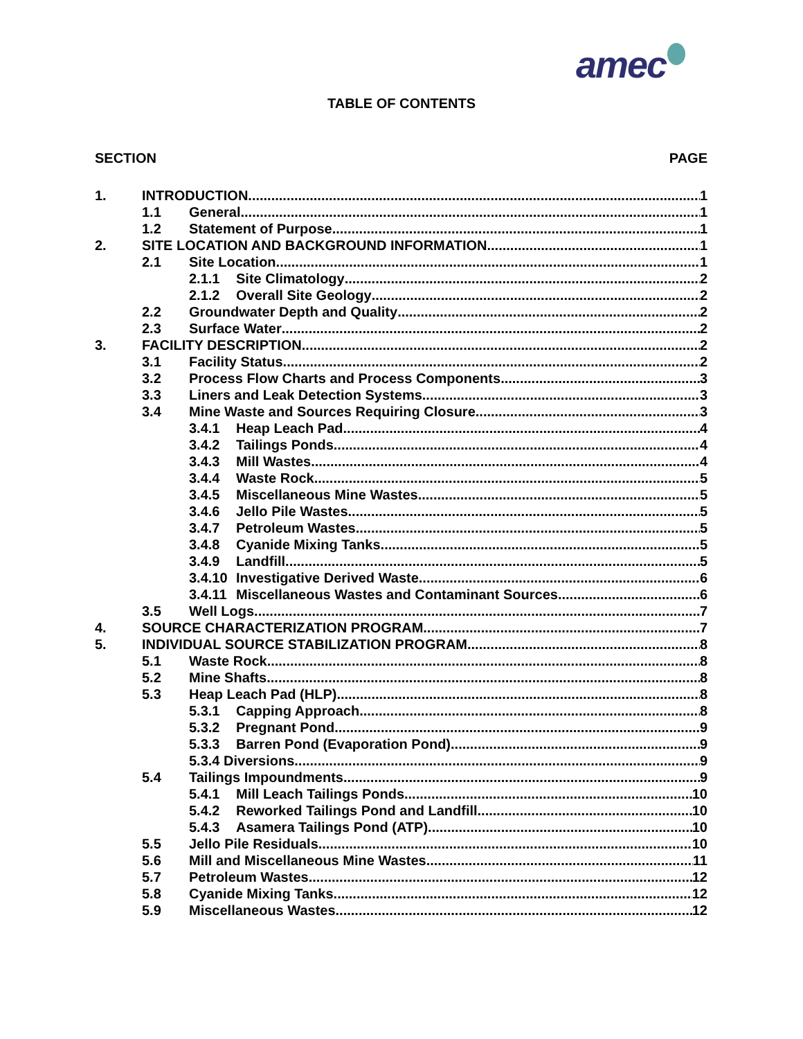amec
TABLE OF CONTENTS
SECTION PAGE
1. INTRODUCTION 1
1.1 General 1
1.2 Statement of Purpose 1
2. SITE LOCATION AND BACKGROUND INFORMATION 1
2.1 Site Location 1
2.1.1 Site Climatology 2
2.1.2 Overall Site Geology 2
2.2 Groundwater Depth and Quality 2
2.3 Surface Water 2
3. FACILITY DESCRIPTION 2
3.1 Facility Status 2
3.2 Process Flow Charts and Process Components 3
3.3 Liners and Leak Detection Systems 3
3.4 Mine Waste and Sources Requiring Closure 3
3.4.1 Heap Leach Pad 4
3.4.2 Tailings Ponds 4
3.4.3 Mill Wastes 4
3.4.4 Waste Rock 5
3.4.5 Miscellaneous Mine Wastes 5
3.4.6 Jello Pile Wastes 5
3.4.7 Petroleum Wastes 5
3.4.8 Cyanide Mixing Tanks 5
3.4.9 Landfill 5
3.4.10
Investigative Derived Waste 6
3.4.11
Miscellaneous Wastes and Contaminant Sources 6
3.5 Well Logs 7
4. SOURCE CHARACTERIZATION PROGRAM 7
5. INDIVIDUAL SOURCE STABILIZATION PROGRAM 8
5.1 Waste Rock 8
5.2 Mine Shafts 8
5.3 Heap Leach Pad (HLP) 8
5.3.1 Capping Approach 8
5.3.2 Pregnant Pond 9
5.3.3 Barren Pond (Evaporation Pond) 9
5.3.4 Diversions 9
5.4 Tailings Impoundments 9
5.4.1 Mill Leach Tailings Ponds 10
5.4.2 Reworked Tailings Pond and Landfill 10
5.4.3 Asamera Tailings Pond (ATP) 10
5.5 Jello Pile Residuals 10
5.6 Mill and Miscellaneous Mine Wastes 11
5.7 Petroleum Wastes 12
5.8 Cyanide Mixing Tanks 12
5.9 Miscellaneous Wastes 12